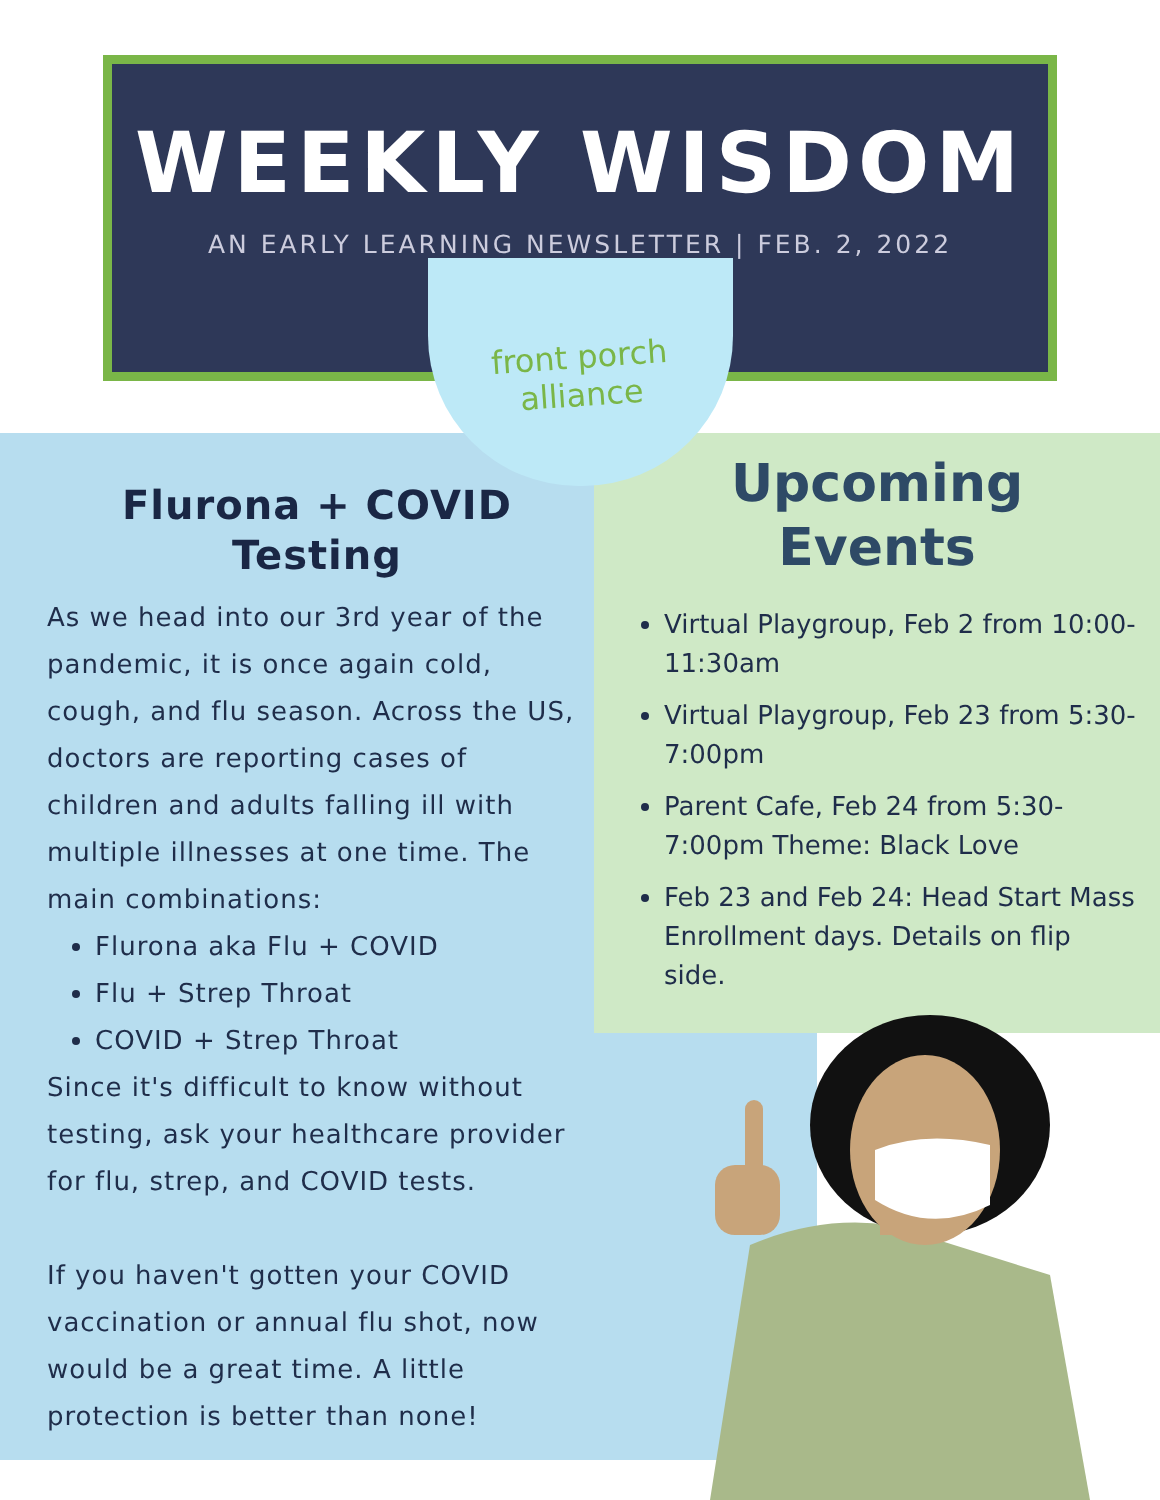WEEKLY WISDOM
AN EARLY LEARNING NEWSLETTER | FEB. 2, 2022
Upcoming
Events
Virtual Playgroup, Feb 2 from 10:00-11:30am
Virtual Playgroup, Feb 23 from 5:30-7:00pm
Parent Cafe, Feb 24 from 5:30-7:00pm Theme: Black Love
Feb 23 and Feb 24: Head Start Mass Enrollment days. Details on flip side.
front porch alliance
Flurona + COVID Testing
As we head into our 3rd year of the pandemic, it is once again cold, cough, and flu season. Across the US, doctors are reporting cases of children and adults falling ill with multiple illnesses at one time. The main combinations:
Flurona aka Flu + COVID
Flu + Strep Throat
COVID + Strep Throat
Since it's difficult to know without testing, ask your healthcare provider for flu, strep, and COVID tests.
If you haven't gotten your COVID vaccination or annual flu shot, now would be a great time. A little protection is better than none!